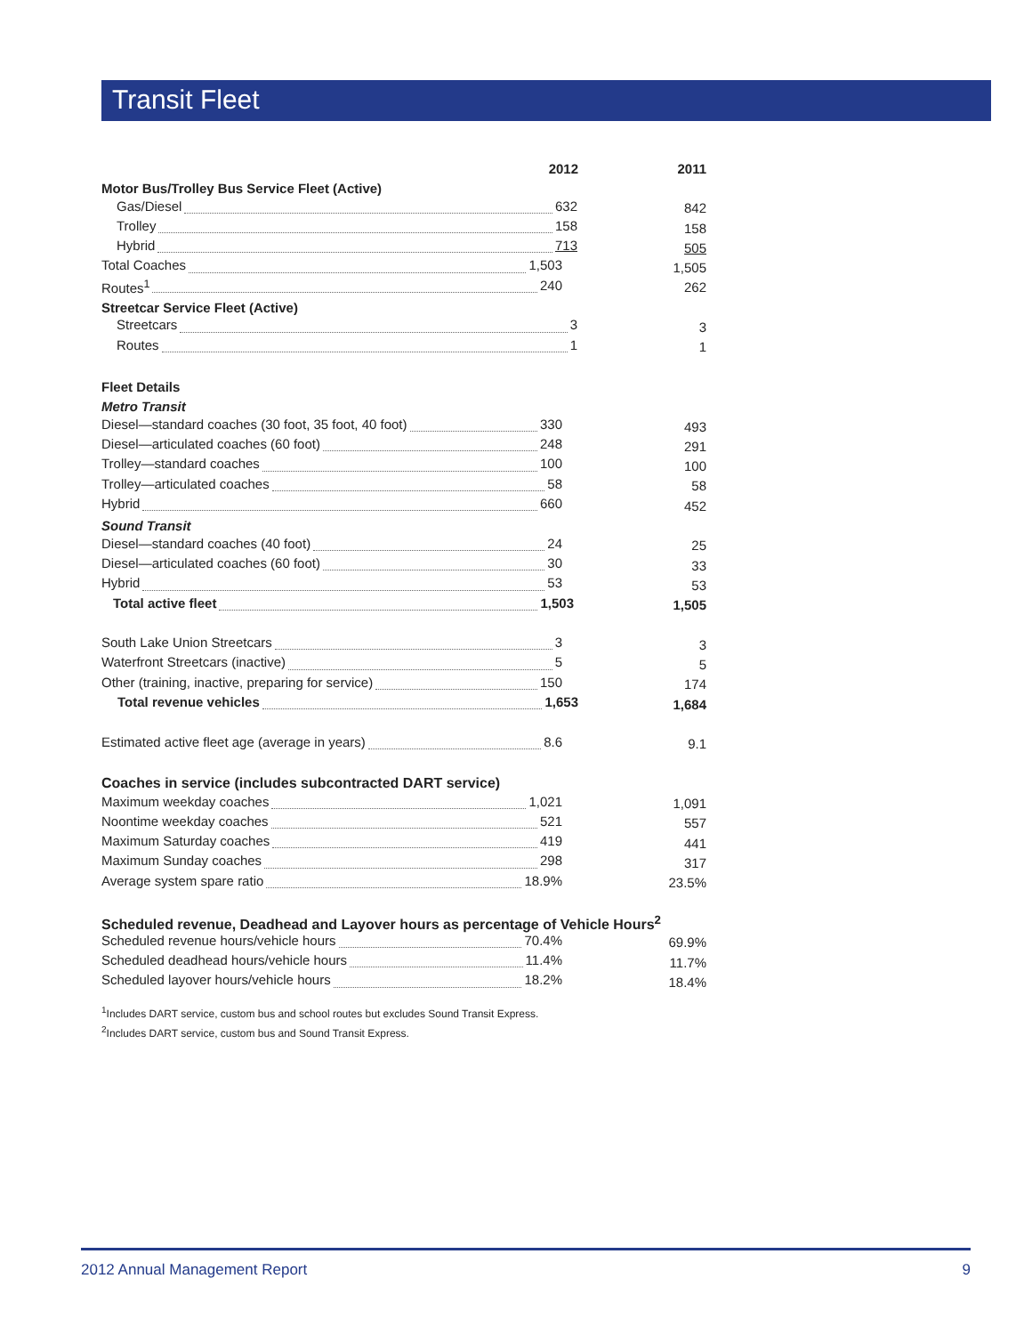Transit Fleet
| 2012 | 2011 |
| --- | --- |
| Motor Bus/Trolley Bus Service Fleet (Active) | |
| Gas/Diesel 632 | 842 |
| Trolley 158 | 158 |
| Hybrid 713 | 505 |
| Total Coaches 1,503 | 1,505 |
| Routes<sup>1</sup> 240 | 262 |
| Streetcar Service Fleet (Active) | |
| Streetcars 3 | 3 |
| Routes 1 | 1 |
| Fleet Details | |
| Metro Transit | |
| Diesel—standard coaches (30 foot, 35 foot, 40 foot) 330 | 493 |
| Diesel—articulated coaches (60 foot) 248 | 291 |
| Trolley—standard coaches 100 | 100 |
| Trolley—articulated coaches 58 | 58 |
| Hybrid 660 | 452 |
| Sound Transit | |
| Diesel—standard coaches (40 foot) 24 | 25 |
| Diesel—articulated coaches (60 foot) 30 | 33 |
| Hybrid 53 | 53 |
| Total active fleet 1,503 | 1,505 |
| South Lake Union Streetcars 3 | 3 |
| Waterfront Streetcars (inactive) 5 | 5 |
| Other (training, inactive, preparing for service) 150 | 174 |
| Total revenue vehicles 1,653 | 1,684 |
| Estimated active fleet age (average in years) 8.6 | 9.1 |
| Coaches in service (includes subcontracted DART service) | |
| Maximum weekday coaches 1,021 | 1,091 |
| Noontime weekday coaches 521 | 557 |
| Maximum Saturday coaches 419 | 441 |
| Maximum Sunday coaches 298 | 317 |
| Average system spare ratio 18.9% | 23.5% |
| Scheduled revenue, Deadhead and Layover hours as percentage of Vehicle Hours<sup>2</sup> | |
| Scheduled revenue hours/vehicle hours 70.4% | 69.9% |
| Scheduled deadhead hours/vehicle hours 11.4% | 11.7% |
| Scheduled layover hours/vehicle hours 18.2% | 18.4% |
<sup>1</sup> Includes DART service, custom bus and school routes but excludes Sound Transit Express.
<sup>2</sup> Includes DART service, custom bus and Sound Transit Express.
2012 Annual Management Report 9